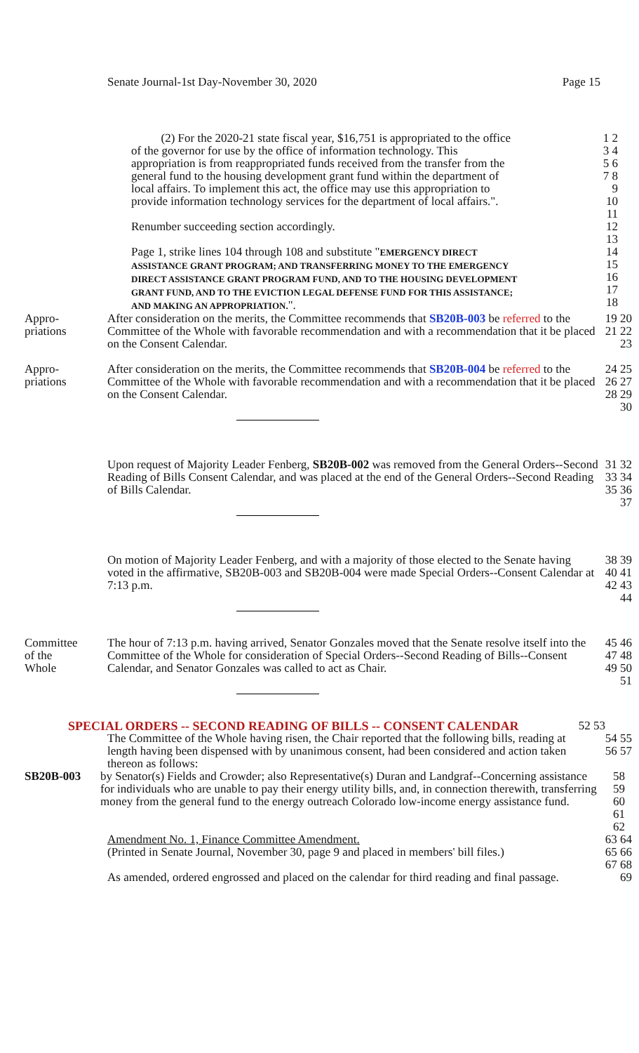Senate Journal-1st Day-November 30, 2020 Page 15
(2) For the 2020-21 state fiscal year, $16,751 is appropriated to the office of the governor for use by the office of information technology. This appropriation is from reappropriated funds received from the transfer from the general fund to the housing development grant fund within the department of local affairs. To implement this act, the office may use this appropriation to provide information technology services for the department of local affairs.".
Renumber succeeding section accordingly.
Page 1, strike lines 104 through 108 and substitute "EMERGENCY DIRECT ASSISTANCE GRANT PROGRAM; AND TRANSFERRING MONEY TO THE EMERGENCY DIRECT ASSISTANCE GRANT PROGRAM FUND, AND TO THE HOUSING DEVELOPMENT GRANT FUND, AND TO THE EVICTION LEGAL DEFENSE FUND FOR THIS ASSISTANCE; AND MAKING AN APPROPRIATION.".
1 2 3 4 5 6 7 8 9 10 11 12 13 14 15 16 17 18
Appro-
priations
After consideration on the merits, the Committee recommends that SB20B-003 be referred to the Committee of the Whole with favorable recommendation and with a recommendation that it be placed on the Consent Calendar.
19 20 21 22 23
Appro-
priations
After consideration on the merits, the Committee recommends that SB20B-004 be referred to the Committee of the Whole with favorable recommendation and with a recommendation that it be placed on the Consent Calendar.
24 25 26 27 28 29 30
Upon request of Majority Leader Fenberg, SB20B-002 was removed from the General Orders--Second Reading of Bills Consent Calendar, and was placed at the end of the General Orders--Second Reading of Bills Calendar.
31 32 33 34 35 36 37
On motion of Majority Leader Fenberg, and with a majority of those elected to the Senate having voted in the affirmative, SB20B-003 and SB20B-004 were made Special Orders--Consent Calendar at 7:13 p.m.
38 39 40 41 42 43 44
Committee
of the
Whole
The hour of 7:13 p.m. having arrived, Senator Gonzales moved that the Senate resolve itself into the Committee of the Whole for consideration of Special Orders--Second Reading of Bills--Consent Calendar, and Senator Gonzales was called to act as Chair.
45 46 47 48 49 50 51
SPECIAL ORDERS -- SECOND READING OF BILLS -- CONSENT CALENDAR 52 53
The Committee of the Whole having risen, the Chair reported that the following bills, reading at length having been dispensed with by unanimous consent, had been considered and action taken thereon as follows:
54 55 56 57
SB20B-003 by Senator(s) Fields and Crowder; also Representative(s) Duran and Landgraf--Concerning assistance for individuals who are unable to pay their energy utility bills, and, in connection therewith, transferring money from the general fund to the energy outreach Colorado low-income energy assistance fund.
58 59 60 61 62
Amendment No. 1, Finance Committee Amendment.
(Printed in Senate Journal, November 30, page 9 and placed in members' bill files.)
As amended, ordered engrossed and placed on the calendar for third reading and final passage.
63 64 65 66 67 68 69